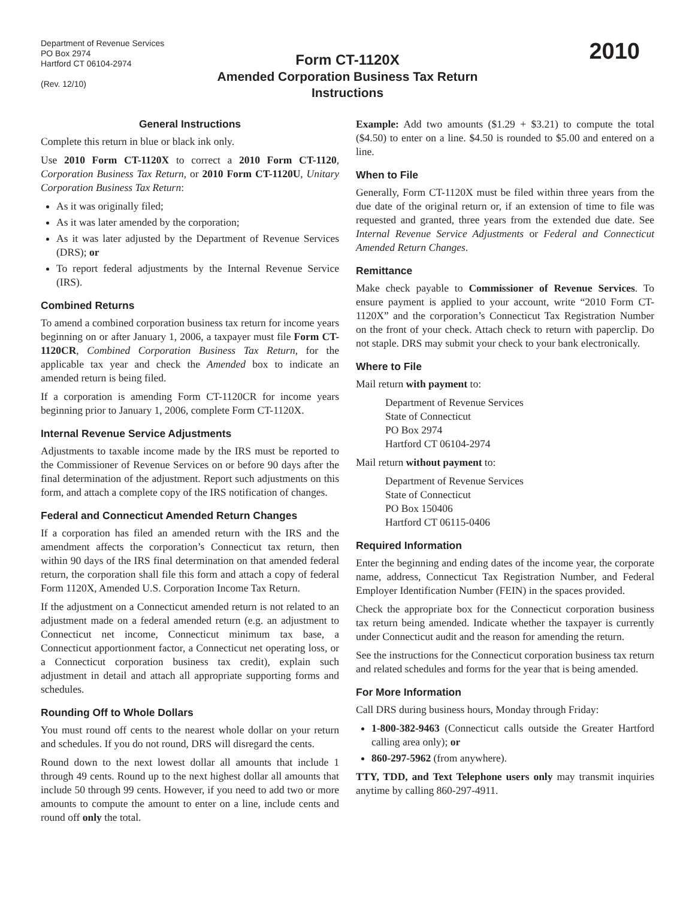Department of Revenue Services
PO Box 2974
Hartford CT 06104-2974
(Rev. 12/10)
Form CT-1120X
Amended Corporation Business Tax Return
Instructions
2010
General Instructions
Complete this return in blue or black ink only.
Use 2010 Form CT-1120X to correct a 2010 Form CT-1120, Corporation Business Tax Return, or 2010 Form CT-1120U, Unitary Corporation Business Tax Return:
As it was originally filed;
As it was later amended by the corporation;
As it was later adjusted by the Department of Revenue Services (DRS); or
To report federal adjustments by the Internal Revenue Service (IRS).
Combined Returns
To amend a combined corporation business tax return for income years beginning on or after January 1, 2006, a taxpayer must file Form CT-1120CR, Combined Corporation Business Tax Return, for the applicable tax year and check the Amended box to indicate an amended return is being filed.
If a corporation is amending Form CT-1120CR for income years beginning prior to January 1, 2006, complete Form CT-1120X.
Internal Revenue Service Adjustments
Adjustments to taxable income made by the IRS must be reported to the Commissioner of Revenue Services on or before 90 days after the final determination of the adjustment. Report such adjustments on this form, and attach a complete copy of the IRS notification of changes.
Federal and Connecticut Amended Return Changes
If a corporation has filed an amended return with the IRS and the amendment affects the corporation’s Connecticut tax return, then within 90 days of the IRS final determination on that amended federal return, the corporation shall file this form and attach a copy of federal Form 1120X, Amended U.S. Corporation Income Tax Return.
If the adjustment on a Connecticut amended return is not related to an adjustment made on a federal amended return (e.g. an adjustment to Connecticut net income, Connecticut minimum tax base, a Connecticut apportionment factor, a Connecticut net operating loss, or a Connecticut corporation business tax credit), explain such adjustment in detail and attach all appropriate supporting forms and schedules.
Rounding Off to Whole Dollars
You must round off cents to the nearest whole dollar on your return and schedules. If you do not round, DRS will disregard the cents.
Round down to the next lowest dollar all amounts that include 1 through 49 cents. Round up to the next highest dollar all amounts that include 50 through 99 cents. However, if you need to add two or more amounts to compute the amount to enter on a line, include cents and round off only the total.
Example: Add two amounts ($1.29 + $3.21) to compute the total ($4.50) to enter on a line. $4.50 is rounded to $5.00 and entered on a line.
When to File
Generally, Form CT-1120X must be filed within three years from the due date of the original return or, if an extension of time to file was requested and granted, three years from the extended due date. See Internal Revenue Service Adjustments or Federal and Connecticut Amended Return Changes.
Remittance
Make check payable to Commissioner of Revenue Services. To ensure payment is applied to your account, write “2010 Form CT-1120X” and the corporation’s Connecticut Tax Registration Number on the front of your check. Attach check to return with paperclip. Do not staple. DRS may submit your check to your bank electronically.
Where to File
Mail return with payment to:
Department of Revenue Services
State of Connecticut
PO Box 2974
Hartford CT 06104-2974
Mail return without payment to:
Department of Revenue Services
State of Connecticut
PO Box 150406
Hartford CT 06115-0406
Required Information
Enter the beginning and ending dates of the income year, the corporate name, address, Connecticut Tax Registration Number, and Federal Employer Identification Number (FEIN) in the spaces provided.
Check the appropriate box for the Connecticut corporation business tax return being amended. Indicate whether the taxpayer is currently under Connecticut audit and the reason for amending the return.
See the instructions for the Connecticut corporation business tax return and related schedules and forms for the year that is being amended.
For More Information
Call DRS during business hours, Monday through Friday:
1-800-382-9463 (Connecticut calls outside the Greater Hartford calling area only); or
860-297-5962 (from anywhere).
TTY, TDD, and Text Telephone users only may transmit inquiries anytime by calling 860-297-4911.